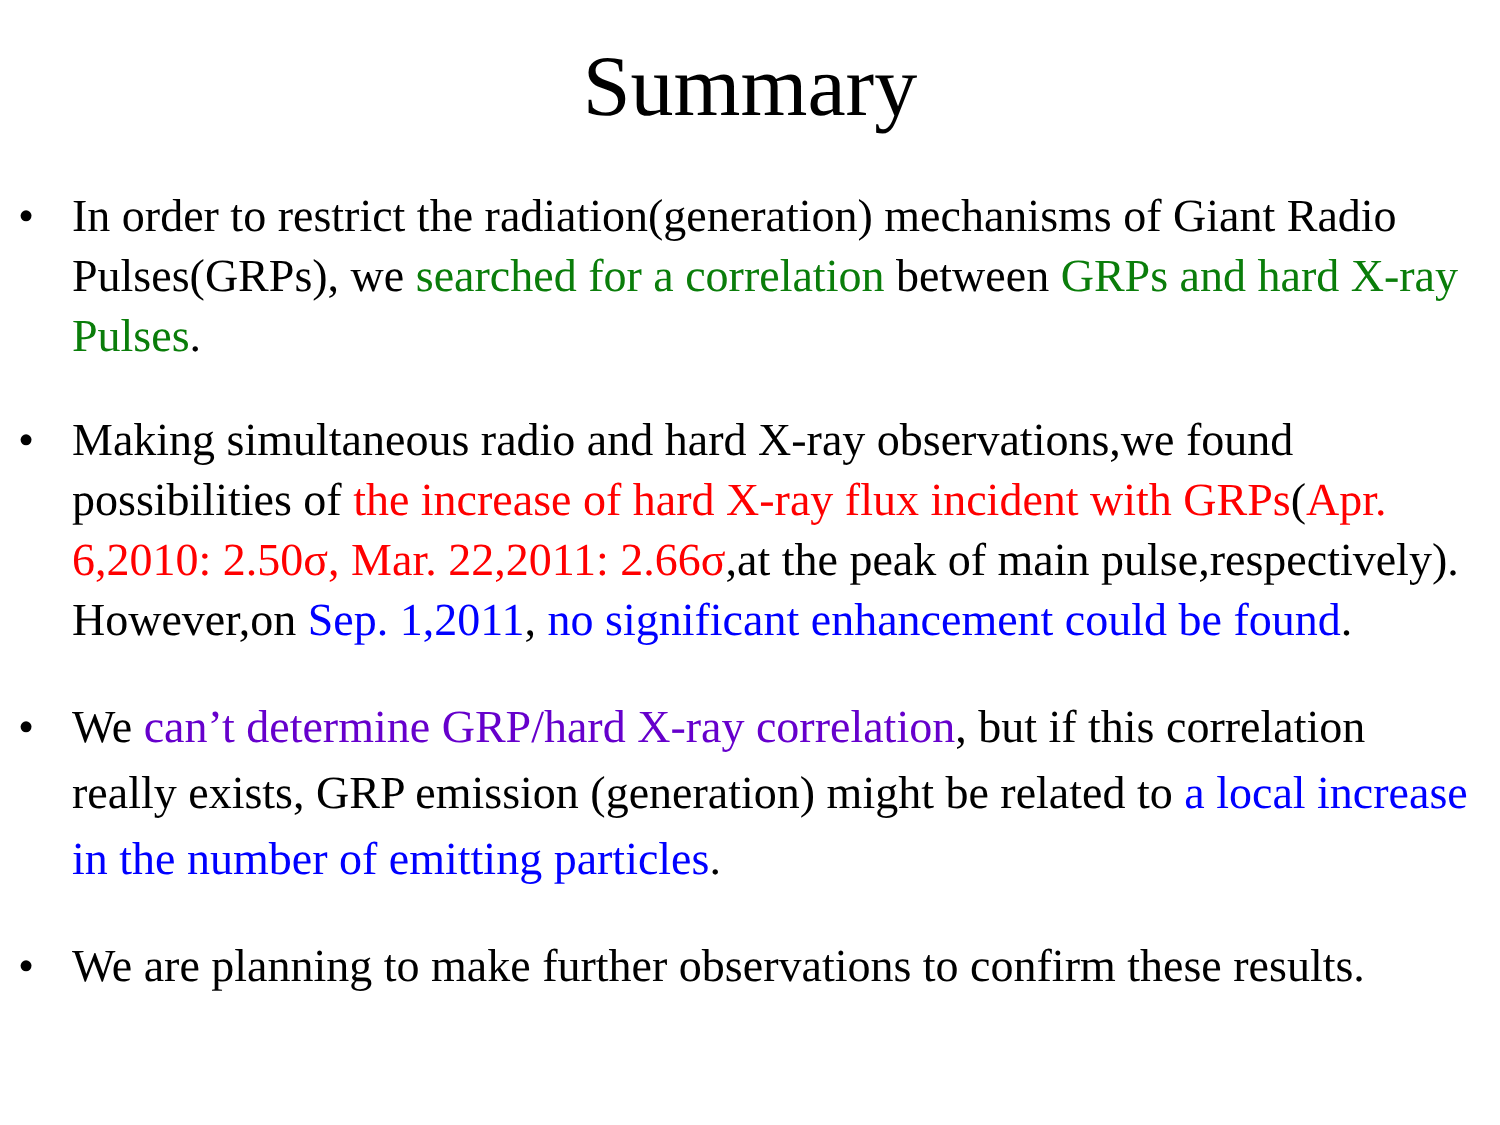Summary
• In order to restrict the radiation(generation) mechanisms of Giant Radio Pulses(GRPs), we searched for a correlation between GRPs and hard X-ray Pulses.
• Making simultaneous radio and hard X-ray observations,we found possibilities of the increase of hard X-ray flux incident with GRPs(Apr. 6,2010: 2.50σ, Mar. 22,2011: 2.66σ,at the peak of main pulse,respectively). However,on Sep. 1,2011, no significant enhancement could be found.
• We can’t determine GRP/hard X-ray correlation, but if this correlation really exists, GRP emission (generation) might be related to a local increase in the number of emitting particles.
• We are planning to make further observations to confirm these results.